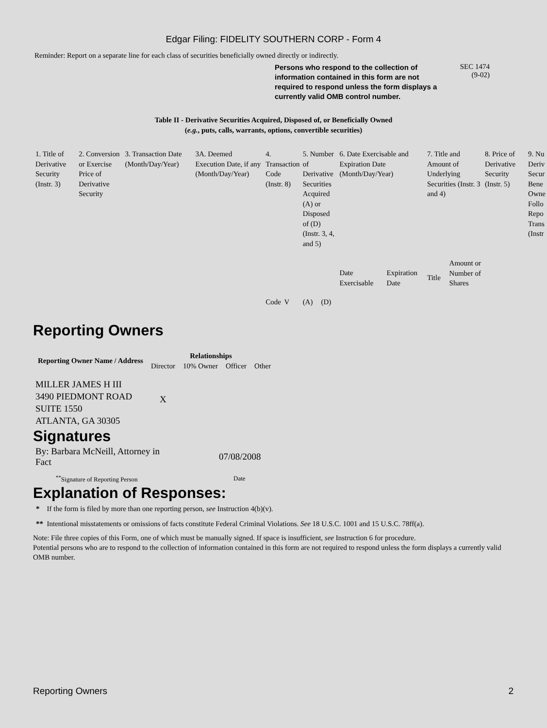Edgar Filing: FIDELITY SOUTHERN CORP - Form 4
Reminder: Report on a separate line for each class of securities beneficially owned directly or indirectly.
Persons who respond to the collection of information contained in this form are not required to respond unless the form displays a currently valid OMB control number.
SEC 1474
(9-02)
Table II - Derivative Securities Acquired, Disposed of, or Beneficially Owned
(e.g., puts, calls, warrants, options, convertible securities)
| 1. Title of Derivative Security (Instr. 3) | 2. Conversion or Exercise Price of Derivative Security | 3. Transaction Date (Month/Day/Year) | 3A. Deemed Execution Date, if any (Month/Day/Year) | 4. Transaction Code (Instr. 8) | | 5. Number of Derivative Securities Acquired (A) or Disposed of (D) (Instr. 3, 4, and 5) | | 6. Date Exercisable and Expiration Date (Month/Day/Year) | | 7. Title and Amount of Underlying Securities (Instr. 3 and 4) | | 8. Price of Derivative Security (Instr. 5) | 9. Nu Deriv Secur Bene Owne Follo Repo Trans (Instr |
| | | | | Code | V | (A) | (D) | Date Exercisable | Expiration Date | Title | Amount or Number of Shares | | |
Reporting Owners
| Reporting Owner Name / Address | Relationships | | | |
| --- | --- | --- | --- | --- |
| | Director | 10% Owner | Officer | Other |
| MILLER JAMES H III 3490 PIEDMONT ROAD SUITE 1550 ATLANTA, GA 30305 | X | | | |
Signatures
| By: Barbara McNeill, Attorney in Fact | 07/08/2008 |
| <sup>**</sup> Signature of Reporting Person | Date |
Explanation of Responses:
* If the form is filed by more than one reporting person, see Instruction 4(b)(v).
** Intentional misstatements or omissions of facts constitute Federal Criminal Violations. See 18 U.S.C. 1001 and 15 U.S.C. 78ff(a).
Note: File three copies of this Form, one of which must be manually signed. If space is insufficient, see Instruction 6 for procedure.
Potential persons who are to respond to the collection of information contained in this form are not required to respond unless the form displays a currently valid OMB number.
Reporting Owners 2